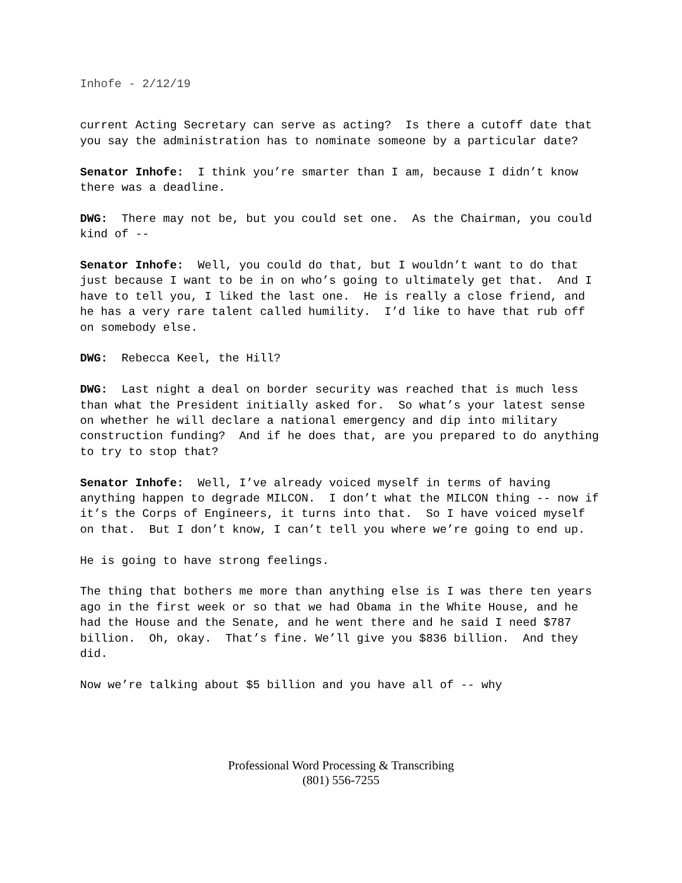Inhofe - 2/12/19
current Acting Secretary can serve as acting? Is there a cutoff date that you say the administration has to nominate someone by a particular date?
Senator Inhofe: I think you’re smarter than I am, because I didn’t know there was a deadline.
DWG: There may not be, but you could set one. As the Chairman, you could kind of --
Senator Inhofe: Well, you could do that, but I wouldn’t want to do that just because I want to be in on who’s going to ultimately get that. And I have to tell you, I liked the last one. He is really a close friend, and he has a very rare talent called humility. I’d like to have that rub off on somebody else.
DWG: Rebecca Keel, the Hill?
DWG: Last night a deal on border security was reached that is much less than what the President initially asked for. So what’s your latest sense on whether he will declare a national emergency and dip into military construction funding? And if he does that, are you prepared to do anything to try to stop that?
Senator Inhofe: Well, I’ve already voiced myself in terms of having anything happen to degrade MILCON. I don’t what the MILCON thing -- now if it’s the Corps of Engineers, it turns into that. So I have voiced myself on that. But I don’t know, I can’t tell you where we’re going to end up.
He is going to have strong feelings.
The thing that bothers me more than anything else is I was there ten years ago in the first week or so that we had Obama in the White House, and he had the House and the Senate, and he went there and he said I need $787 billion. Oh, okay. That’s fine. We’ll give you $836 billion. And they did.
Now we’re talking about $5 billion and you have all of -- why
Professional Word Processing & Transcribing
(801) 556-7255